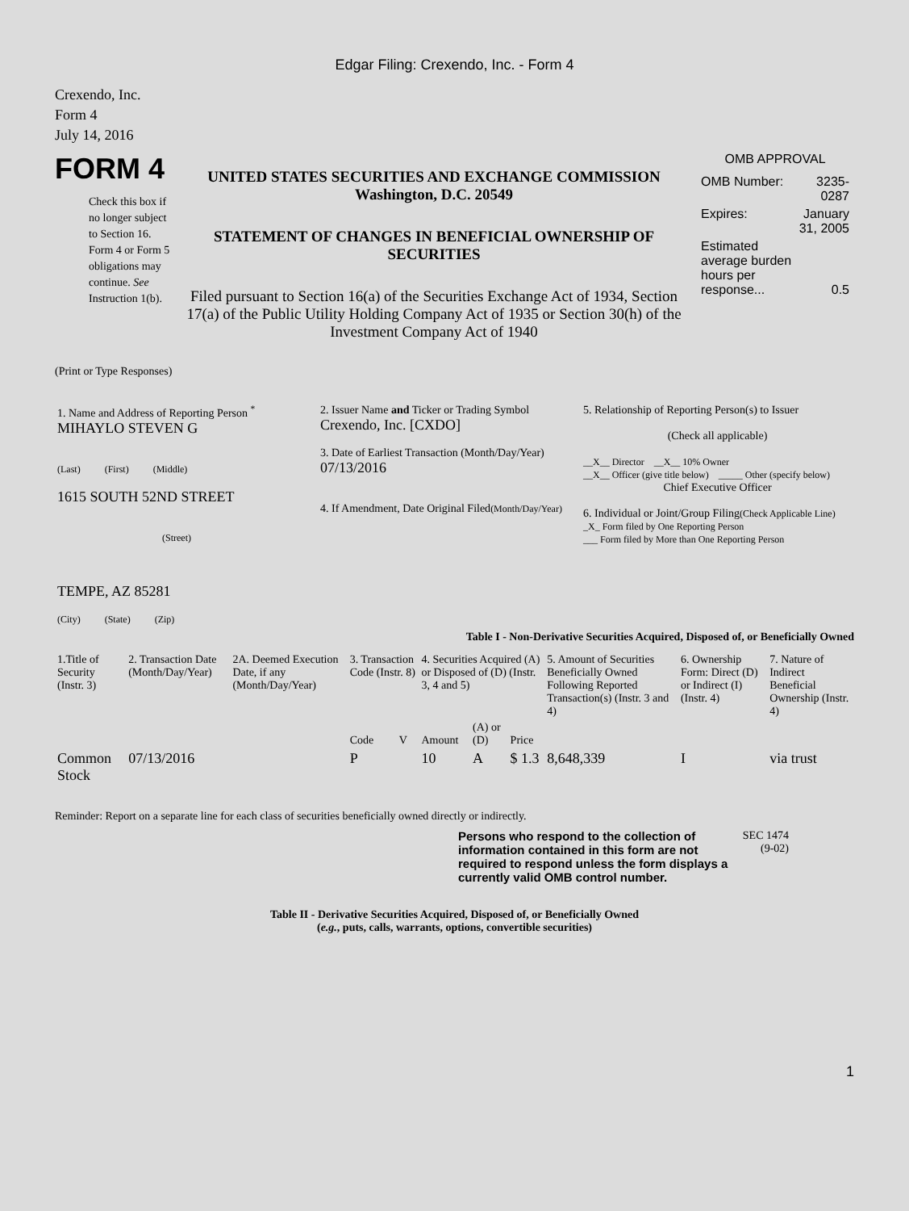Edgar Filing: Crexendo, Inc. - Form 4
Crexendo, Inc.
Form 4
July 14, 2016
FORM 4
Check this box if no longer subject to Section 16. Form 4 or Form 5 obligations may continue. See Instruction 1(b).
UNITED STATES SECURITIES AND EXCHANGE COMMISSION
Washington, D.C. 20549
STATEMENT OF CHANGES IN BENEFICIAL OWNERSHIP OF SECURITIES
Filed pursuant to Section 16(a) of the Securities Exchange Act of 1934, Section 17(a) of the Public Utility Holding Company Act of 1935 or Section 30(h) of the Investment Company Act of 1940
OMB APPROVAL
| OMB Number: | 3235-0287 |
| Expires: | January 31, 2005 |
| Estimated average burden hours per response... | 0.5 |
(Print or Type Responses)
| 1. Name and Address of Reporting Person <sup>*</sup> MIHAYLO STEVEN G (Last) (First) (Middle) 1615 SOUTH 52ND STREET (Street) TEMPE, AZ 85281 (City) (State) (Zip) | 2. Issuer Name and Ticker or Trading Symbol Crexendo, Inc. [CXDO] 3. Date of Earliest Transaction (Month/Day/Year) 07/13/2016 4. If Amendment, Date Original Filed (Month/Day/Year) | 5. Relationship of Reporting Person(s) to Issuer (Check all applicable) __X__ Director __X__ 10% Owner __X__ Officer (give title below) _____ Other (specify below) Chief Executive Officer 6. Individual or Joint/Group Filing (Check Applicable Line) _X_ Form filed by One Reporting Person ___ Form filed by More than One Reporting Person |
Table I - Non-Derivative Securities Acquired, Disposed of, or Beneficially Owned
| 1.Title of Security (Instr. 3) | 2. Transaction Date (Month/Day/Year) | 2A. Deemed Execution Date, if any (Month/Day/Year) | 3. Transaction Code (Instr. 8) | | 4. Securities Acquired (A) or Disposed of (D) (Instr. 3, 4 and 5) | | | 5. Amount of Securities Beneficially Owned Following Reported Transaction(s) (Instr. 3 and 4) | 6. Ownership Form: Direct (D) or Indirect (I) (Instr. 4) | 7. Nature of Indirect Beneficial Ownership (Instr. 4) |
| --- | --- | --- | --- | --- | --- | --- | --- | --- | --- | --- |
| | | | Code | V | Amount | (A) or (D) | Price | | | |
| Common Stock | 07/13/2016 | | P | | 10 | A | $ 1.3 | 8,648,339 | I | via trust |
Reminder: Report on a separate line for each class of securities beneficially owned directly or indirectly.
Persons who respond to the collection of information contained in this form are not required to respond unless the form displays a currently valid OMB control number.
SEC 1474 (9-02)
Table II - Derivative Securities Acquired, Disposed of, or Beneficially Owned
(e.g., puts, calls, warrants, options, convertible securities)
1